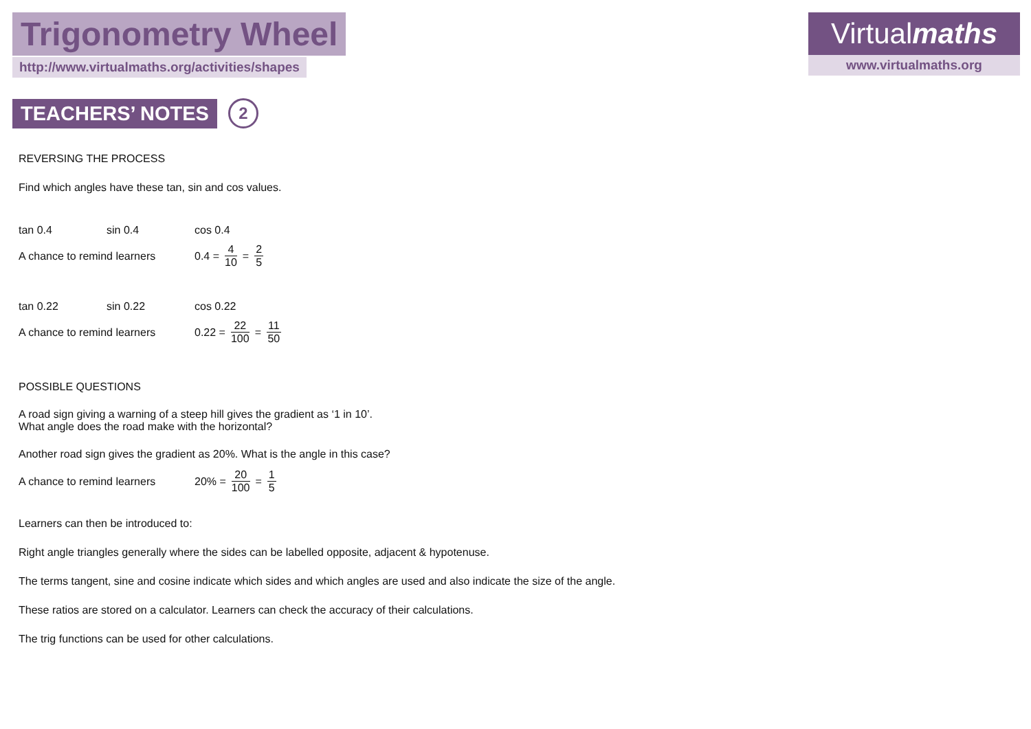Trigonometry Wheel
http://www.virtualmaths.org/activities/shapes
Virtualmaths
www.virtualmaths.org
TEACHERS’ NOTES 2
REVERSING THE PROCESS
Find which angles have these tan, sin and cos values.
tan 0.4 sin 0.4 cos 0.4
A chance to remind learners
0.4 = 4 10 = 2 5
tan 0.22 sin 0.22 cos 0.22
A chance to remind learners
0.22 = 22 100 = 11 50
POSSIBLE QUESTIONS
A road sign giving a warning of a steep hill gives the gradient as ‘1 in 10’.
What angle does the road make with the horizontal?
Another road sign gives the gradient as 20%. What is the angle in this case?
A chance to remind learners
20% = 20 100 = 1 5
Learners can then be introduced to:
Right angle triangles generally where the sides can be labelled opposite, adjacent & hypotenuse.
The terms tangent, sine and cosine indicate which sides and which angles are used and also indicate the size of the angle.
These ratios are stored on a calculator. Learners can check the accuracy of their calculations.
The trig functions can be used for other calculations.